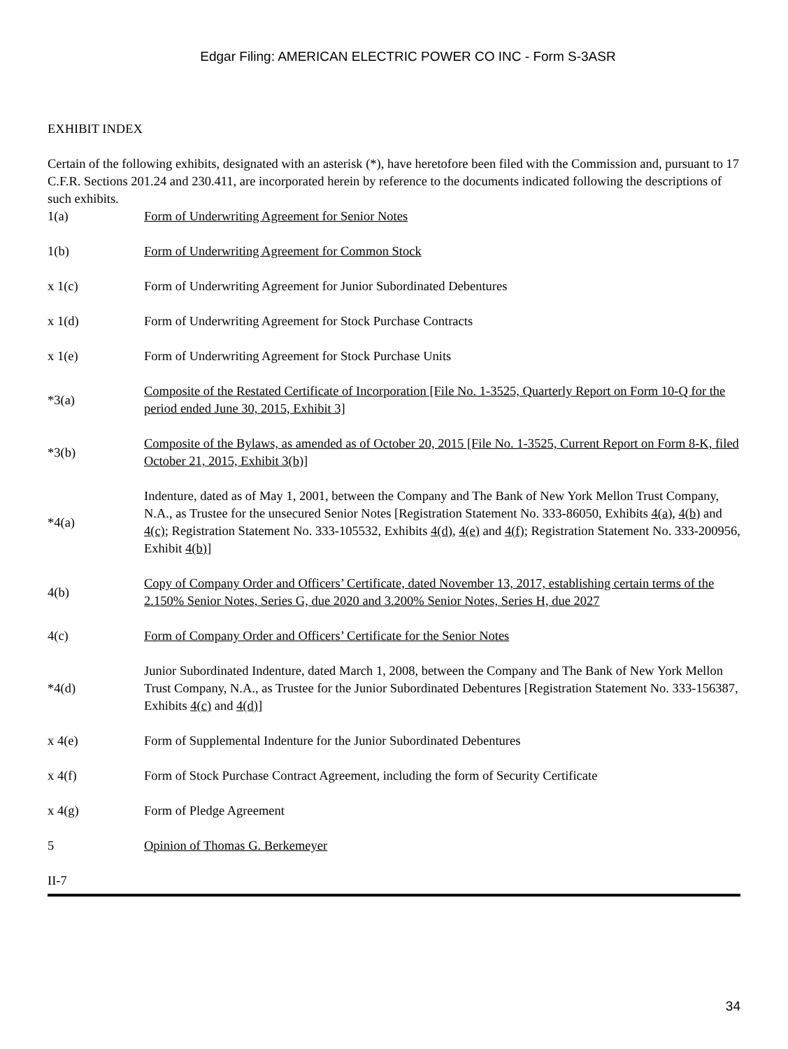Edgar Filing: AMERICAN ELECTRIC POWER CO INC - Form S-3ASR
EXHIBIT INDEX
Certain of the following exhibits, designated with an asterisk (*), have heretofore been filed with the Commission and, pursuant to 17 C.F.R. Sections 201.24 and 230.411, are incorporated herein by reference to the documents indicated following the descriptions of such exhibits.
| 1(a) | Form of Underwriting Agreement for Senior Notes |
| 1(b) | Form of Underwriting Agreement for Common Stock |
| x 1(c) | Form of Underwriting Agreement for Junior Subordinated Debentures |
| x 1(d) | Form of Underwriting Agreement for Stock Purchase Contracts |
| x 1(e) | Form of Underwriting Agreement for Stock Purchase Units |
| *3(a) | Composite of the Restated Certificate of Incorporation [File No. 1-3525, Quarterly Report on Form 10-Q for the period ended June 30, 2015, Exhibit 3] |
| *3(b) | Composite of the Bylaws, as amended as of October 20, 2015 [File No. 1-3525, Current Report on Form 8-K, filed October 21, 2015, Exhibit 3(b)] |
| *4(a) | Indenture, dated as of May 1, 2001, between the Company and The Bank of New York Mellon Trust Company, N.A., as Trustee for the unsecured Senior Notes [Registration Statement No. 333-86050, Exhibits 4(a) , 4(b) and 4(c) ; Registration Statement No. 333-105532, Exhibits 4(d) , 4(e) and 4(f) ; Registration Statement No. 333-200956, Exhibit 4(b) ] |
| 4(b) | Copy of Company Order and Officers’ Certificate, dated November 13, 2017, establishing certain terms of the 2.150% Senior Notes, Series G, due 2020 and 3.200% Senior Notes, Series H, due 2027 |
| 4(c) | Form of Company Order and Officers’ Certificate for the Senior Notes |
| *4(d) | Junior Subordinated Indenture, dated March 1, 2008, between the Company and The Bank of New York Mellon Trust Company, N.A., as Trustee for the Junior Subordinated Debentures [Registration Statement No. 333-156387, Exhibits 4(c) and 4(d) ] |
| x 4(e) | Form of Supplemental Indenture for the Junior Subordinated Debentures |
| x 4(f) | Form of Stock Purchase Contract Agreement, including the form of Security Certificate |
| x 4(g) | Form of Pledge Agreement |
| 5 | Opinion of Thomas G. Berkemeyer |
II-7
34